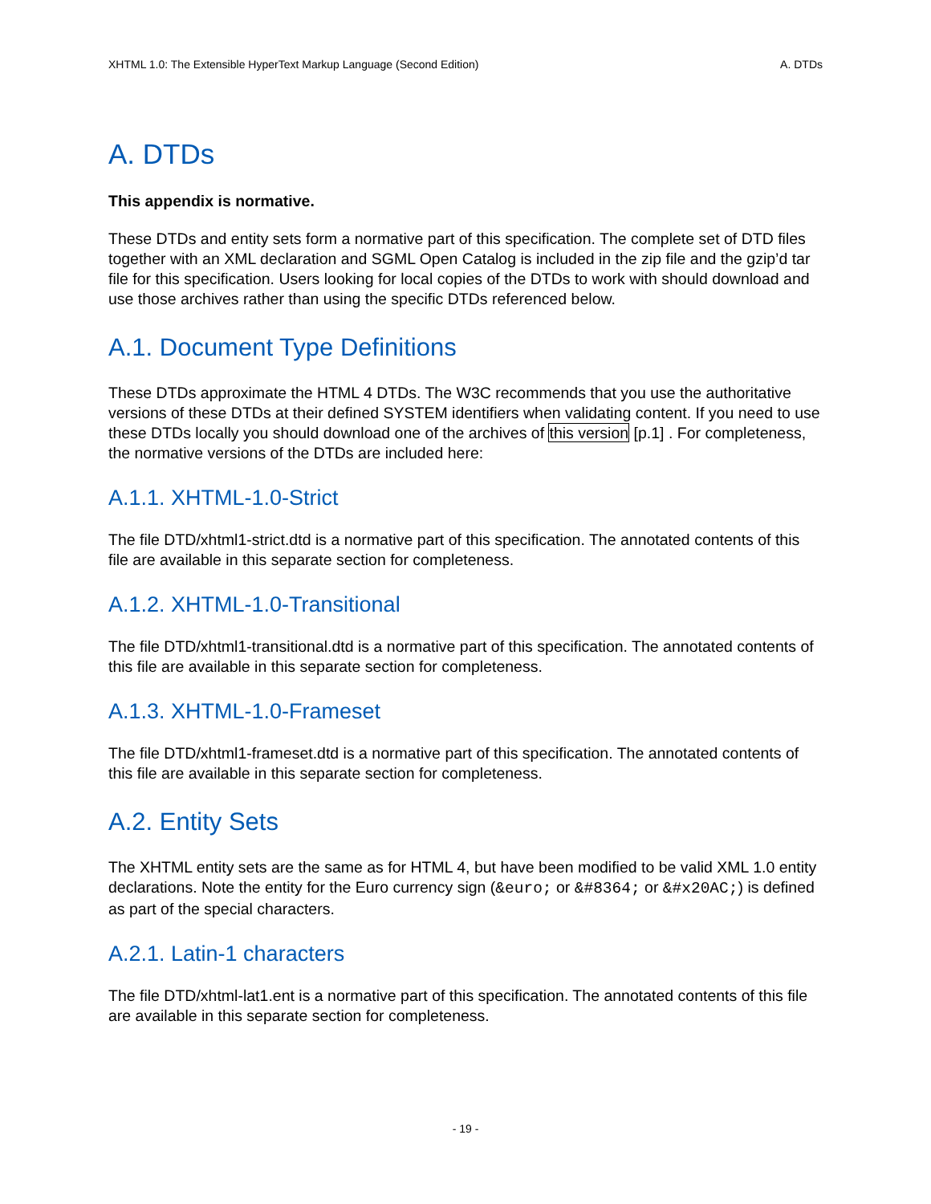XHTML 1.0: The Extensible HyperText Markup Language (Second Edition) A. DTDs
A. DTDs
This appendix is normative.
These DTDs and entity sets form a normative part of this specification. The complete set of DTD files together with an XML declaration and SGML Open Catalog is included in the zip file and the gzip’d tar file for this specification. Users looking for local copies of the DTDs to work with should download and use those archives rather than using the specific DTDs referenced below.
A.1. Document Type Definitions
These DTDs approximate the HTML 4 DTDs. The W3C recommends that you use the authoritative versions of these DTDs at their defined SYSTEM identifiers when validating content. If you need to use these DTDs locally you should download one of the archives of this version [p.1] . For completeness, the normative versions of the DTDs are included here:
A.1.1. XHTML-1.0-Strict
The file DTD/xhtml1-strict.dtd is a normative part of this specification. The annotated contents of this file are available in this separate section for completeness.
A.1.2. XHTML-1.0-Transitional
The file DTD/xhtml1-transitional.dtd is a normative part of this specification. The annotated contents of this file are available in this separate section for completeness.
A.1.3. XHTML-1.0-Frameset
The file DTD/xhtml1-frameset.dtd is a normative part of this specification. The annotated contents of this file are available in this separate section for completeness.
A.2. Entity Sets
The XHTML entity sets are the same as for HTML 4, but have been modified to be valid XML 1.0 entity declarations. Note the entity for the Euro currency sign (&euro; or &#8364; or &#x20AC;) is defined as part of the special characters.
A.2.1. Latin-1 characters
The file DTD/xhtml-lat1.ent is a normative part of this specification. The annotated contents of this file are available in this separate section for completeness.
- 19 -